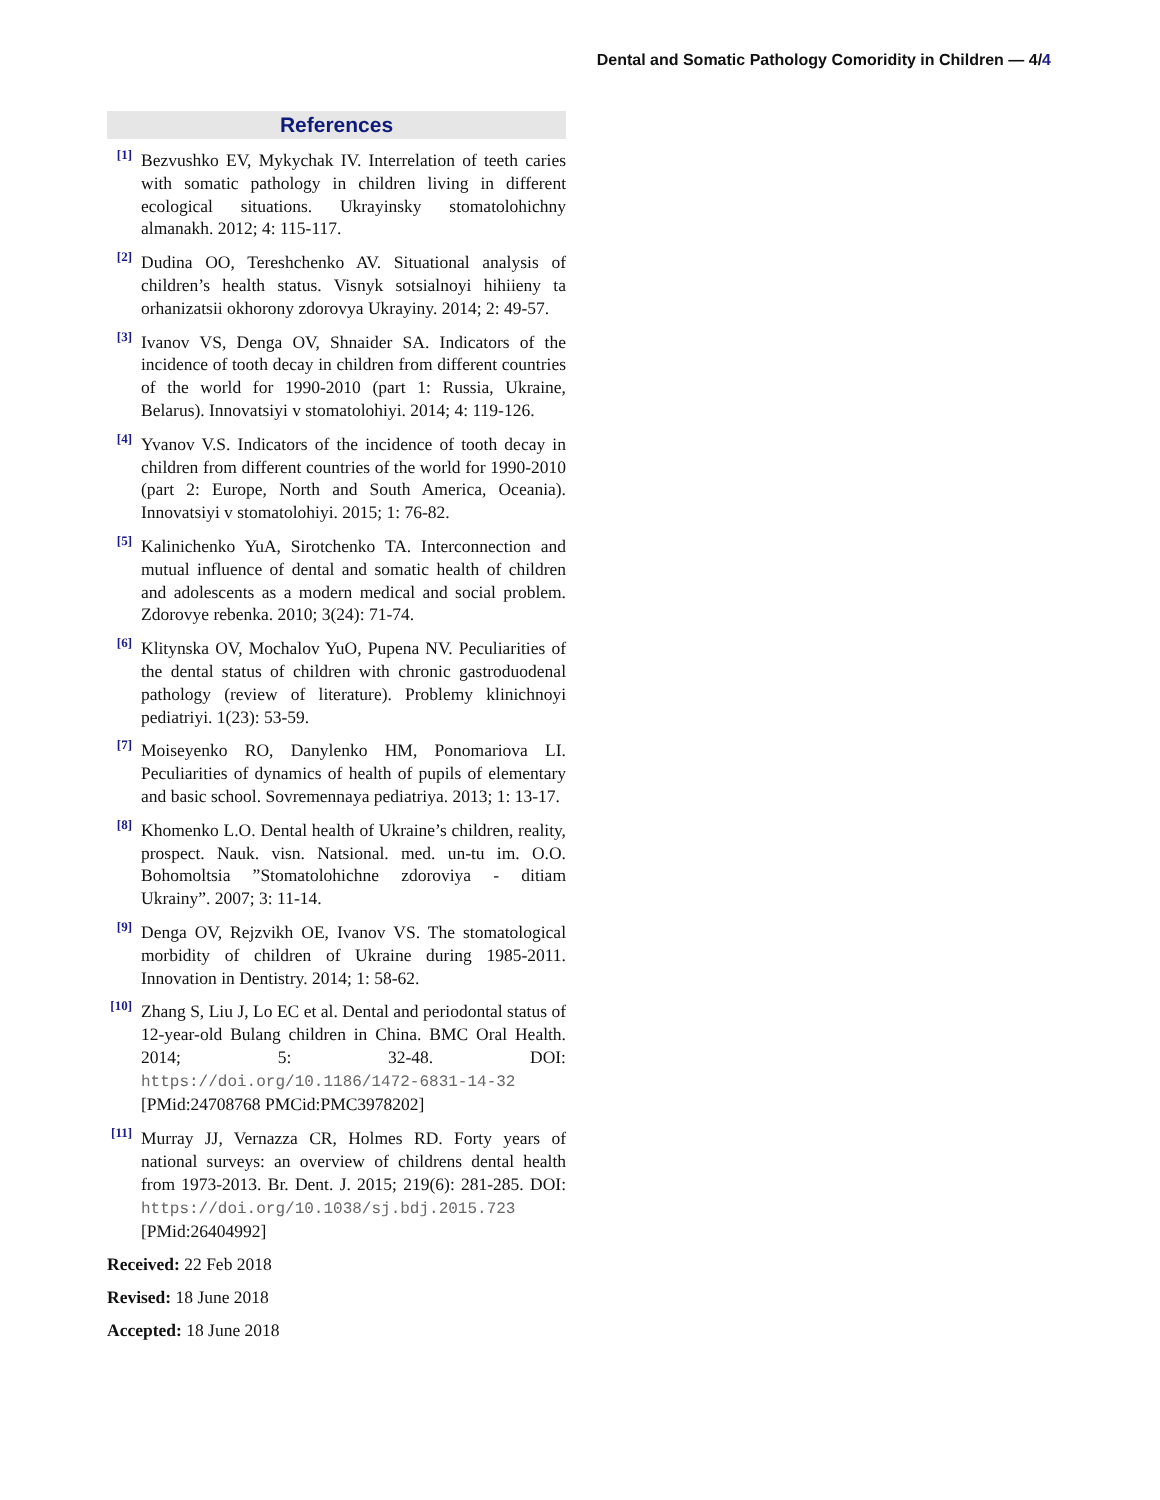Dental and Somatic Pathology Comoridity in Children — 4/4
References
[1] Bezvushko EV, Mykychak IV. Interrelation of teeth caries with somatic pathology in children living in different ecological situations. Ukrayinsky stomatolohichny almanakh. 2012; 4: 115-117.
[2] Dudina OO, Tereshchenko AV. Situational analysis of children’s health status. Visnyk sotsialnoyi hihiieny ta orhanizatsii okhorony zdorovya Ukrayiny. 2014; 2: 49-57.
[3] Ivanov VS, Denga OV, Shnaider SA. Indicators of the incidence of tooth decay in children from different countries of the world for 1990-2010 (part 1: Russia, Ukraine, Belarus). Innovatsiyi v stomatolohiyi. 2014; 4: 119-126.
[4] Yvanov V.S. Indicators of the incidence of tooth decay in children from different countries of the world for 1990-2010 (part 2: Europe, North and South America, Oceania). Innovatsiyi v stomatolohiyi. 2015; 1: 76-82.
[5] Kalinichenko YuA, Sirotchenko TA. Interconnection and mutual influence of dental and somatic health of children and adolescents as a modern medical and social problem. Zdorovye rebenka. 2010; 3(24): 71-74.
[6] Klitynska OV, Mochalov YuO, Pupena NV. Peculiarities of the dental status of children with chronic gastroduodenal pathology (review of literature). Problemy klinichnoyi pediatriyi. 1(23): 53-59.
[7] Moiseyenko RO, Danylenko HM, Ponomariova LI. Peculiarities of dynamics of health of pupils of elementary and basic school. Sovremennaya pediatriya. 2013; 1: 13-17.
[8] Khomenko L.O. Dental health of Ukraine’s children, reality, prospect. Nauk. visn. Natsional. med. un-tu im. O.O. Bohomoltsia ”Stomatolohichne zdoroviya - ditiam Ukrainy”. 2007; 3: 11-14.
[9] Denga OV, Rejzvikh OE, Ivanov VS. The stomatological morbidity of children of Ukraine during 1985-2011. Innovation in Dentistry. 2014; 1: 58-62.
[10] Zhang S, Liu J, Lo EC et al. Dental and periodontal status of 12-year-old Bulang children in China. BMC Oral Health. 2014; 5: 32-48. DOI: https://doi.org/10.1186/1472-6831-14-32 [PMid:24708768 PMCid:PMC3978202]
[11] Murray JJ, Vernazza CR, Holmes RD. Forty years of national surveys: an overview of childrens dental health from 1973-2013. Br. Dent. J. 2015; 219(6): 281-285. DOI: https://doi.org/10.1038/sj.bdj.2015.723 [PMid:26404992]
Received: 22 Feb 2018
Revised: 18 June 2018
Accepted: 18 June 2018